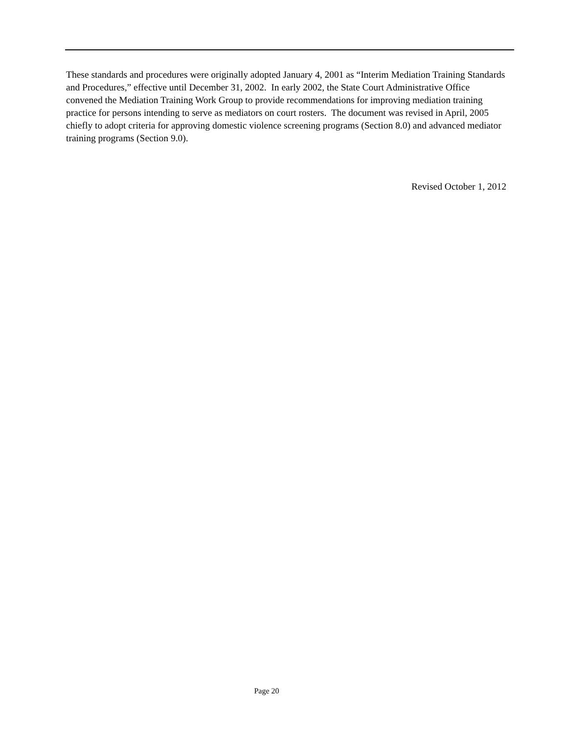These standards and procedures were originally adopted January 4, 2001 as “Interim Mediation Training Standards and Procedures,” effective until December 31, 2002. In early 2002, the State Court Administrative Office convened the Mediation Training Work Group to provide recommendations for improving mediation training practice for persons intending to serve as mediators on court rosters. The document was revised in April, 2005 chiefly to adopt criteria for approving domestic violence screening programs (Section 8.0) and advanced mediator training programs (Section 9.0).
Revised October 1, 2012
Page 20